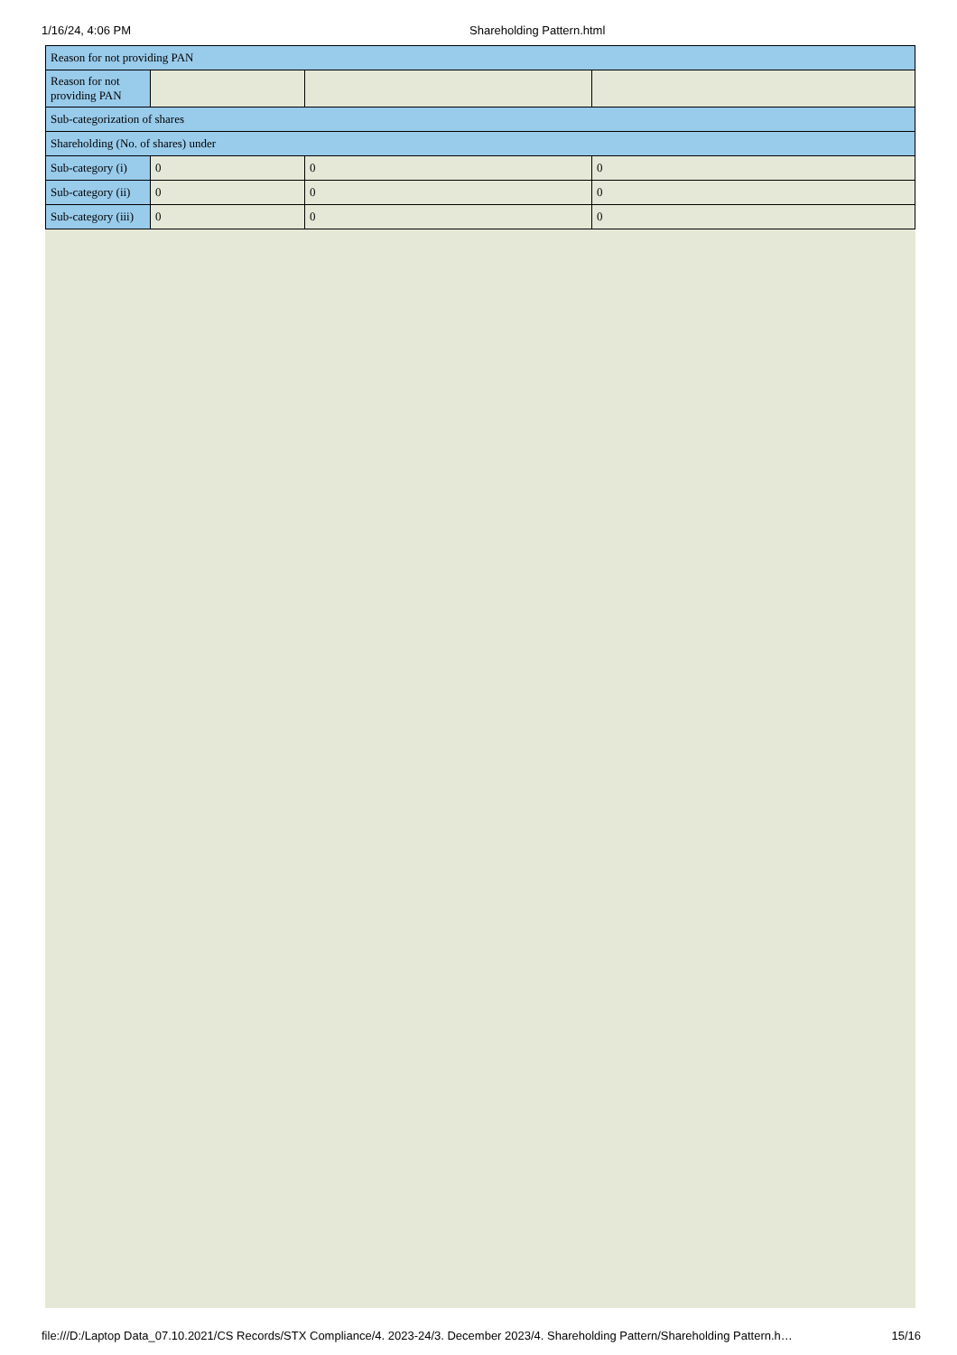1/16/24, 4:06 PM Shareholding Pattern.html
| Reason for not providing PAN | | | |
| Reason for not providing PAN | | | |
| Sub-categorization of shares | | | |
| Shareholding (No. of shares) under | | | |
| Sub-category (i) | 0 | 0 | 0 |
| Sub-category (ii) | 0 | 0 | 0 |
| Sub-category (iii) | 0 | 0 | 0 |
file:///D:/Laptop Data_07.10.2021/CS Records/STX Compliance/4. 2023-24/3. December 2023/4. Shareholding Pattern/Shareholding Pattern.h… 15/16